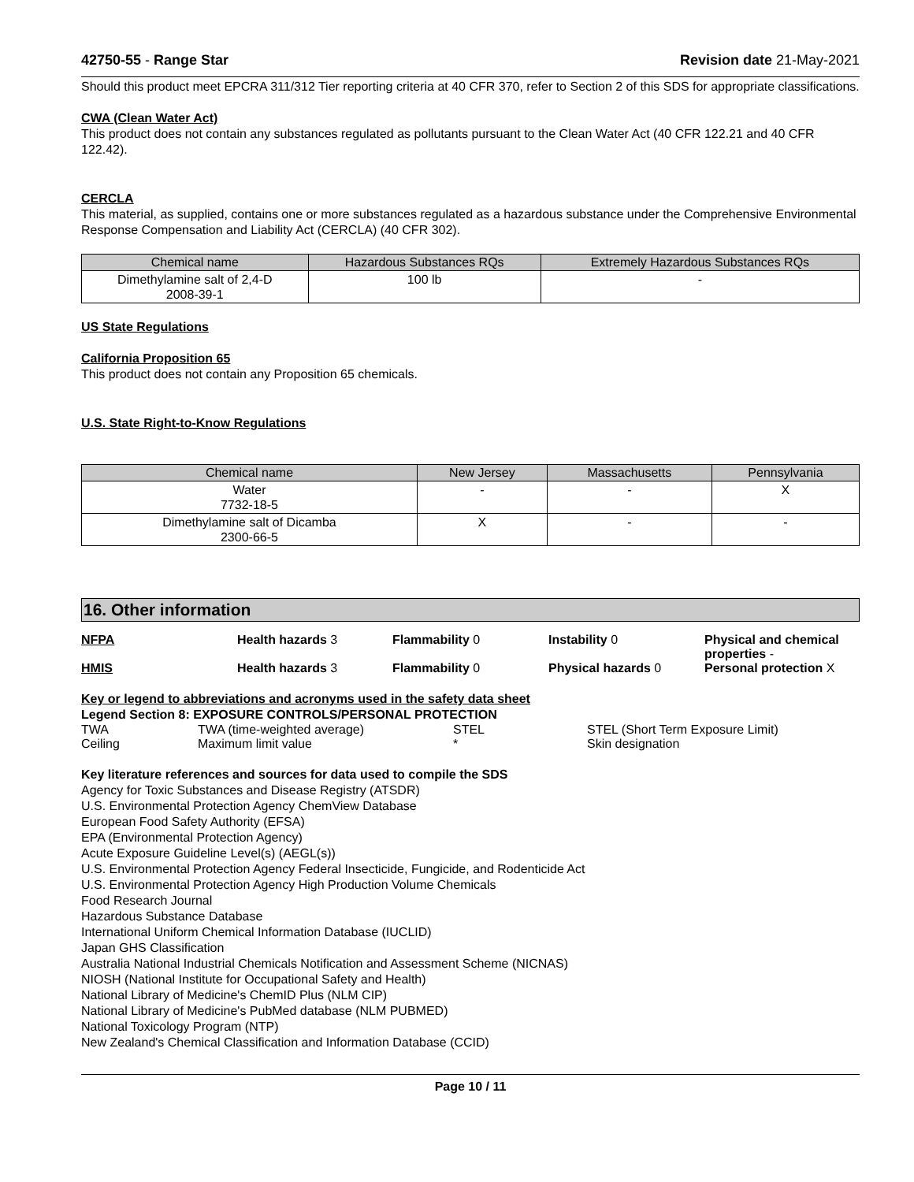42750-55 - Range Star Revision date 21-May-2021
Should this product meet EPCRA 311/312 Tier reporting criteria at 40 CFR 370, refer to Section 2 of this SDS for appropriate classifications.
CWA (Clean Water Act)
This product does not contain any substances regulated as pollutants pursuant to the Clean Water Act (40 CFR 122.21 and 40 CFR 122.42).
CERCLA
This material, as supplied, contains one or more substances regulated as a hazardous substance under the Comprehensive Environmental Response Compensation and Liability Act (CERCLA) (40 CFR 302).
| Chemical name | Hazardous Substances RQs | Extremely Hazardous Substances RQs |
| --- | --- | --- |
| Dimethylamine salt of 2,4-D 2008-39-1 | 100 lb | - |
US State Regulations
California Proposition 65
This product does not contain any Proposition 65 chemicals.
U.S. State Right-to-Know Regulations
| Chemical name | New Jersey | Massachusetts | Pennsylvania |
| --- | --- | --- | --- |
| Water 7732-18-5 | - | - | X |
| Dimethylamine salt of Dicamba 2300-66-5 | X | - | - |
16. Other information
NFPA Health hazards 3 Flammability 0 Instability 0 Physical and chemical properties -
HMIS Health hazards 3 Flammability 0 Physical hazards 0 Personal protection X
Key or legend to abbreviations and acronyms used in the safety data sheet
Legend Section 8: EXPOSURE CONTROLS/PERSONAL PROTECTION
TWA TWA (time-weighted average) STEL STEL (Short Term Exposure Limit) Ceiling Maximum limit value * Skin designation
Key literature references and sources for data used to compile the SDS
Agency for Toxic Substances and Disease Registry (ATSDR)
U.S. Environmental Protection Agency ChemView Database
European Food Safety Authority (EFSA)
EPA (Environmental Protection Agency)
Acute Exposure Guideline Level(s) (AEGL(s))
U.S. Environmental Protection Agency Federal Insecticide, Fungicide, and Rodenticide Act
U.S. Environmental Protection Agency High Production Volume Chemicals
Food Research Journal
Hazardous Substance Database
International Uniform Chemical Information Database (IUCLID)
Japan GHS Classification
Australia National Industrial Chemicals Notification and Assessment Scheme (NICNAS)
NIOSH (National Institute for Occupational Safety and Health)
National Library of Medicine's ChemID Plus (NLM CIP)
National Library of Medicine's PubMed database (NLM PUBMED)
National Toxicology Program (NTP)
New Zealand's Chemical Classification and Information Database (CCID)
Page 10 / 11